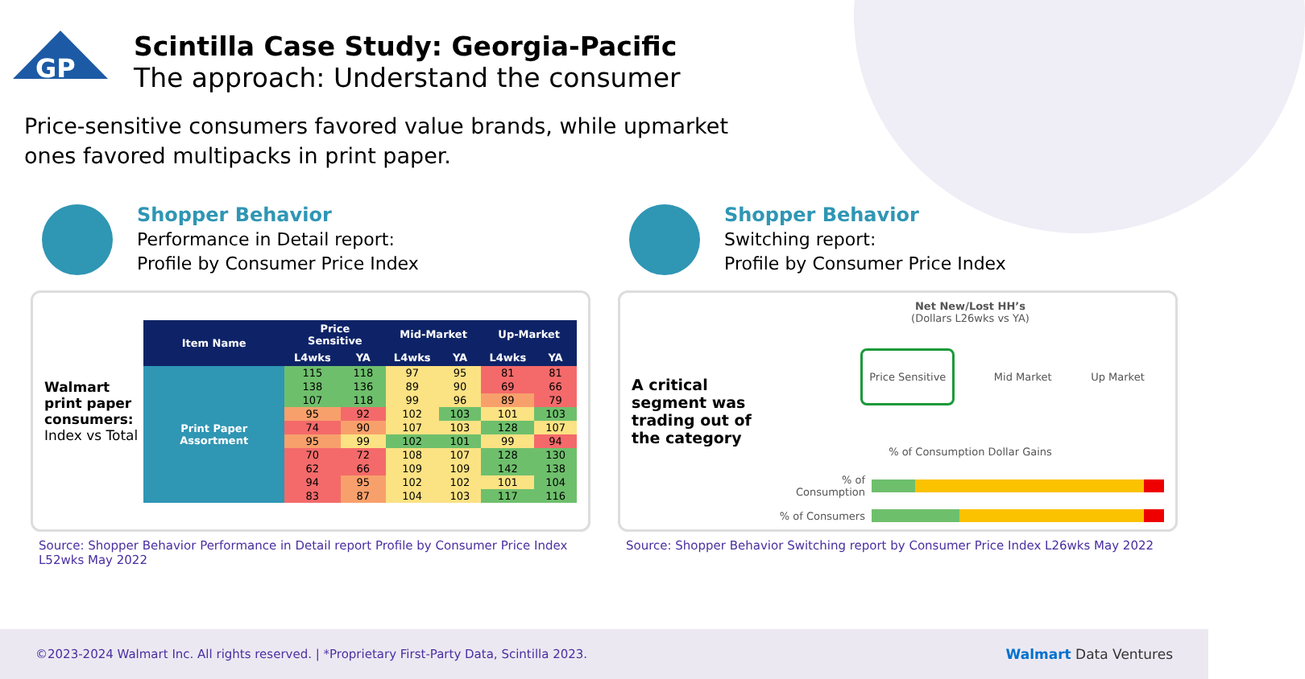GP
Scintilla Case Study: Georgia-Pacific
The approach: Understand the consumer
Price-sensitive consumers favored value brands, while upmarket ones favored multipacks in print paper.
Shopper Behavior
Performance in Detail report:
Profile by Consumer Price Index
Walmart print paper consumers:
Index vs Total
| Item Name | Price Sensitive | | Mid-Market | | Up-Market | |
| --- | --- | --- | --- | --- | --- | --- |
| | L4wks | YA | L4wks | YA | L4wks | YA |
| Print Paper Assortment | 115 | 118 | 97 | 95 | 81 | 81 |
| | 138 | 136 | 89 | 90 | 69 | 66 |
| | 107 | 118 | 99 | 96 | 89 | 79 |
| | 95 | 92 | 102 | 103 | 101 | 103 |
| | 74 | 90 | 107 | 103 | 128 | 107 |
| | 95 | 99 | 102 | 101 | 99 | 94 |
| | 70 | 72 | 108 | 107 | 128 | 130 |
| | 62 | 66 | 109 | 109 | 142 | 138 |
| | 94 | 95 | 102 | 102 | 101 | 104 |
| | 83 | 87 | 104 | 103 | 117 | 116 |
Source: Shopper Behavior Performance in Detail report Profile by Consumer Price Index L52wks May 2022
Shopper Behavior
Switching report:
Profile by Consumer Price Index
A critical segment was trading out of the category
Net New/Lost HH’s
(Dollars L26wks vs YA)
Price Sensitive Mid Market Up Market
% of Consumption Dollar Gains
% of Consumption
% of Consumers
Source: Shopper Behavior Switching report by Consumer Price Index L26wks May 2022
©2023-2024 Walmart Inc. All rights reserved. | *Proprietary First-Party Data, Scintilla 2023. Walmart Data Ventures